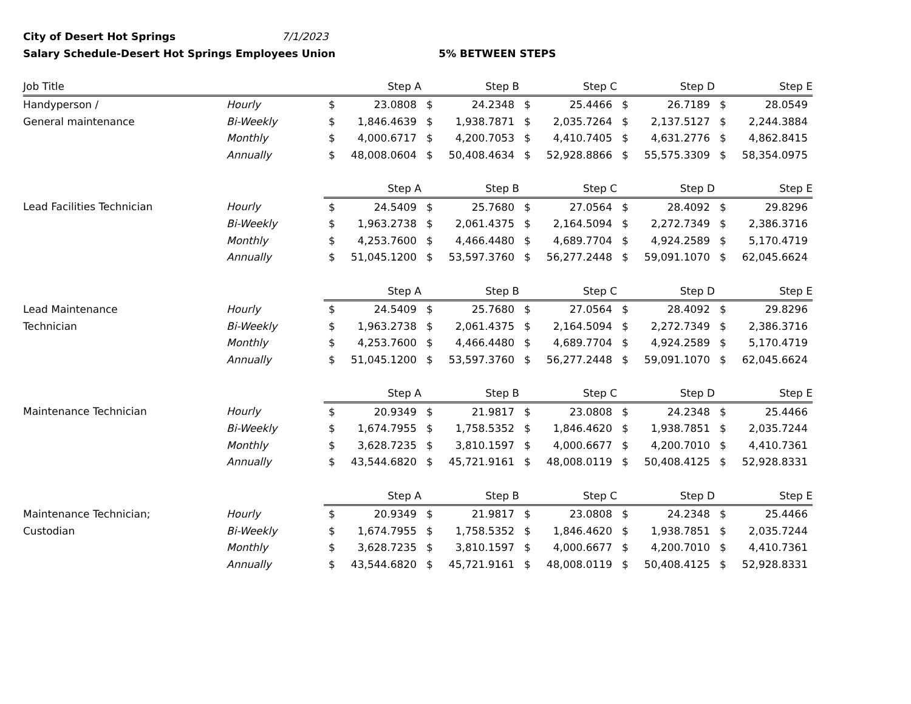City of Desert Hot Springs 7/1/2023
Salary Schedule-Desert Hot Springs Employees Union 5% BETWEEN STEPS
| Job Title | | Step A | | Step B | | Step C | | Step D | | Step E | |
| --- | --- | --- | --- | --- | --- | --- | --- | --- | --- | --- | --- |
| Handyperson / | Hourly | $ | 23.0808 | $ | 24.2348 | $ | 25.4466 | $ | 26.7189 | $ | 28.0549 |
| General maintenance | Bi-Weekly | $ | 1,846.4639 | $ | 1,938.7871 | $ | 2,035.7264 | $ | 2,137.5127 | $ | 2,244.3884 |
| | Monthly | $ | 4,000.6717 | $ | 4,200.7053 | $ | 4,410.7405 | $ | 4,631.2776 | $ | 4,862.8415 |
| | Annually | $ | 48,008.0604 | $ | 50,408.4634 | $ | 52,928.8866 | $ | 55,575.3309 | $ | 58,354.0975 |
| | | Step A | | Step B | | Step C | | Step D | | Step E | |
| Lead Facilities Technician | Hourly | $ | 24.5409 | $ | 25.7680 | $ | 27.0564 | $ | 28.4092 | $ | 29.8296 |
| | Bi-Weekly | $ | 1,963.2738 | $ | 2,061.4375 | $ | 2,164.5094 | $ | 2,272.7349 | $ | 2,386.3716 |
| | Monthly | $ | 4,253.7600 | $ | 4,466.4480 | $ | 4,689.7704 | $ | 4,924.2589 | $ | 5,170.4719 |
| | Annually | $ | 51,045.1200 | $ | 53,597.3760 | $ | 56,277.2448 | $ | 59,091.1070 | $ | 62,045.6624 |
| | | Step A | | Step B | | Step C | | Step D | | Step E | |
| Lead Maintenance | Hourly | $ | 24.5409 | $ | 25.7680 | $ | 27.0564 | $ | 28.4092 | $ | 29.8296 |
| Technician | Bi-Weekly | $ | 1,963.2738 | $ | 2,061.4375 | $ | 2,164.5094 | $ | 2,272.7349 | $ | 2,386.3716 |
| | Monthly | $ | 4,253.7600 | $ | 4,466.4480 | $ | 4,689.7704 | $ | 4,924.2589 | $ | 5,170.4719 |
| | Annually | $ | 51,045.1200 | $ | 53,597.3760 | $ | 56,277.2448 | $ | 59,091.1070 | $ | 62,045.6624 |
| | | Step A | | Step B | | Step C | | Step D | | Step E | |
| Maintenance Technician | Hourly | $ | 20.9349 | $ | 21.9817 | $ | 23.0808 | $ | 24.2348 | $ | 25.4466 |
| | Bi-Weekly | $ | 1,674.7955 | $ | 1,758.5352 | $ | 1,846.4620 | $ | 1,938.7851 | $ | 2,035.7244 |
| | Monthly | $ | 3,628.7235 | $ | 3,810.1597 | $ | 4,000.6677 | $ | 4,200.7010 | $ | 4,410.7361 |
| | Annually | $ | 43,544.6820 | $ | 45,721.9161 | $ | 48,008.0119 | $ | 50,408.4125 | $ | 52,928.8331 |
| | | Step A | | Step B | | Step C | | Step D | | Step E | |
| Maintenance Technician; | Hourly | $ | 20.9349 | $ | 21.9817 | $ | 23.0808 | $ | 24.2348 | $ | 25.4466 |
| Custodian | Bi-Weekly | $ | 1,674.7955 | $ | 1,758.5352 | $ | 1,846.4620 | $ | 1,938.7851 | $ | 2,035.7244 |
| | Monthly | $ | 3,628.7235 | $ | 3,810.1597 | $ | 4,000.6677 | $ | 4,200.7010 | $ | 4,410.7361 |
| | Annually | $ | 43,544.6820 | $ | 45,721.9161 | $ | 48,008.0119 | $ | 50,408.4125 | $ | 52,928.8331 |